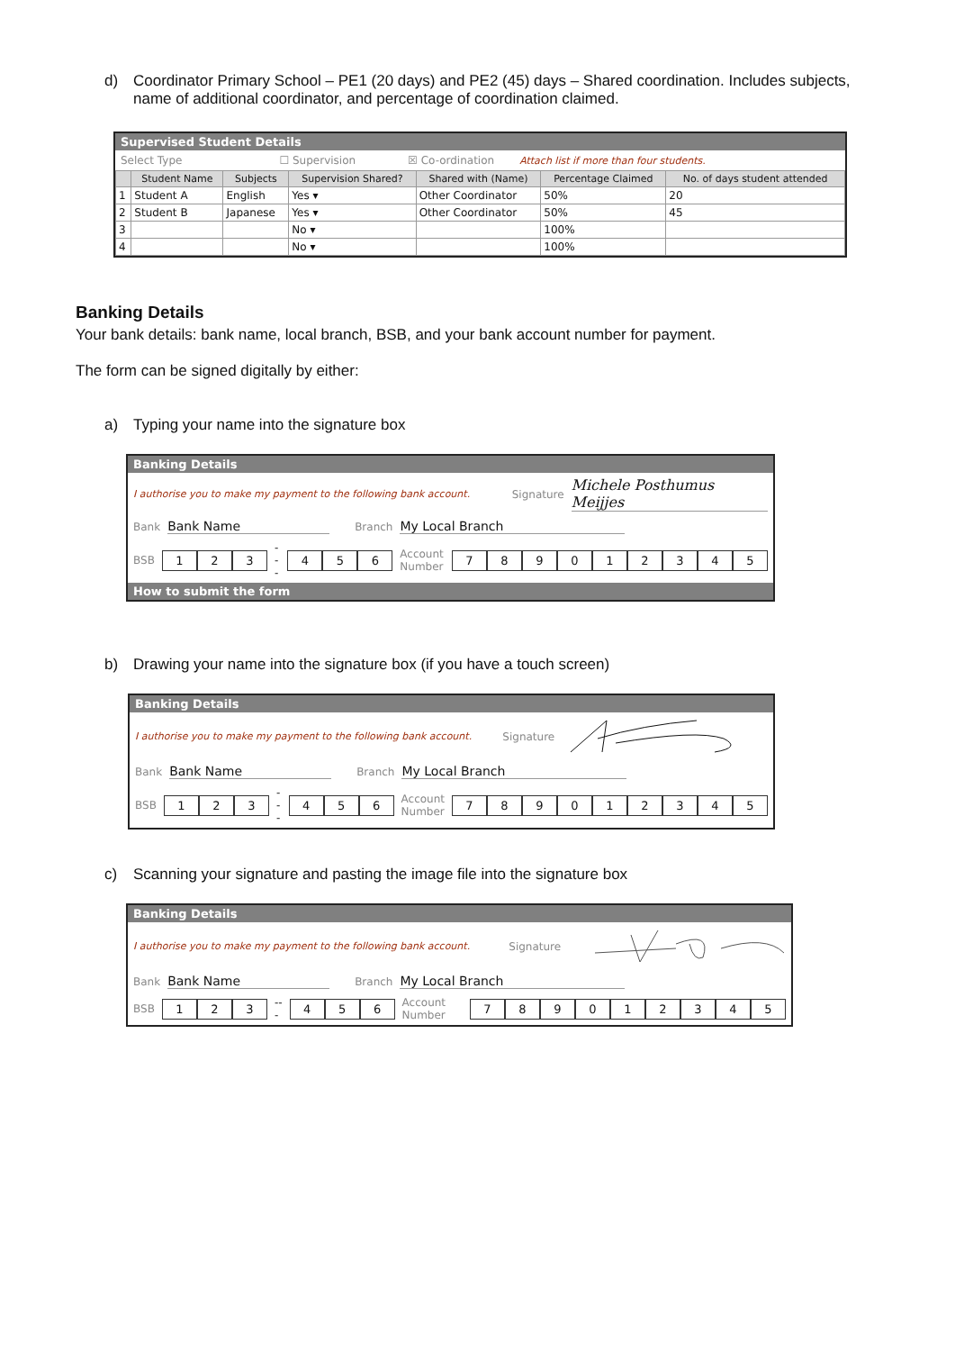d) Coordinator Primary School – PE1 (20 days) and PE2 (45) days – Shared coordination. Includes subjects, name of additional coordinator, and percentage of coordination claimed.
Supervised Student Details
Select Type ☐ Supervision ☒ Co-ordination Attach list if more than four students.
| | Student Name | Subjects | Supervision Shared? | Shared with (Name) | Percentage Claimed | No. of days student attended |
| --- | --- | --- | --- | --- | --- | --- |
| 1 | Student A | English | Yes ▾ | Other Coordinator | 50% | 20 |
| 2 | Student B | Japanese | Yes ▾ | Other Coordinator | 50% | 45 |
| 3 | | | No ▾ | | 100% | |
| 4 | | | No ▾ | | 100% | |
Banking Details
Your bank details: bank name, local branch, BSB, and your bank account number for payment.
The form can be signed digitally by either:
a) Typing your name into the signature box
Banking Details
I authorise you to make my payment to the following bank account. Signature Michele Posthumus Meijjes
Bank Bank Name Branch My Local Branch
BSB
123
---
456
Account Number
789012345
How to submit the form
b) Drawing your name into the signature box (if you have a touch screen)
Banking Details
I authorise you to make my payment to the following bank account. Signature
Bank Bank Name Branch My Local Branch
BSB
123
---
456
Account Number
789012345
c) Scanning your signature and pasting the image file into the signature box
Banking Details
I authorise you to make my payment to the following bank account. Signature
Bank Bank Name Branch My Local Branch
BSB
123
---
456
Account Number
789012345